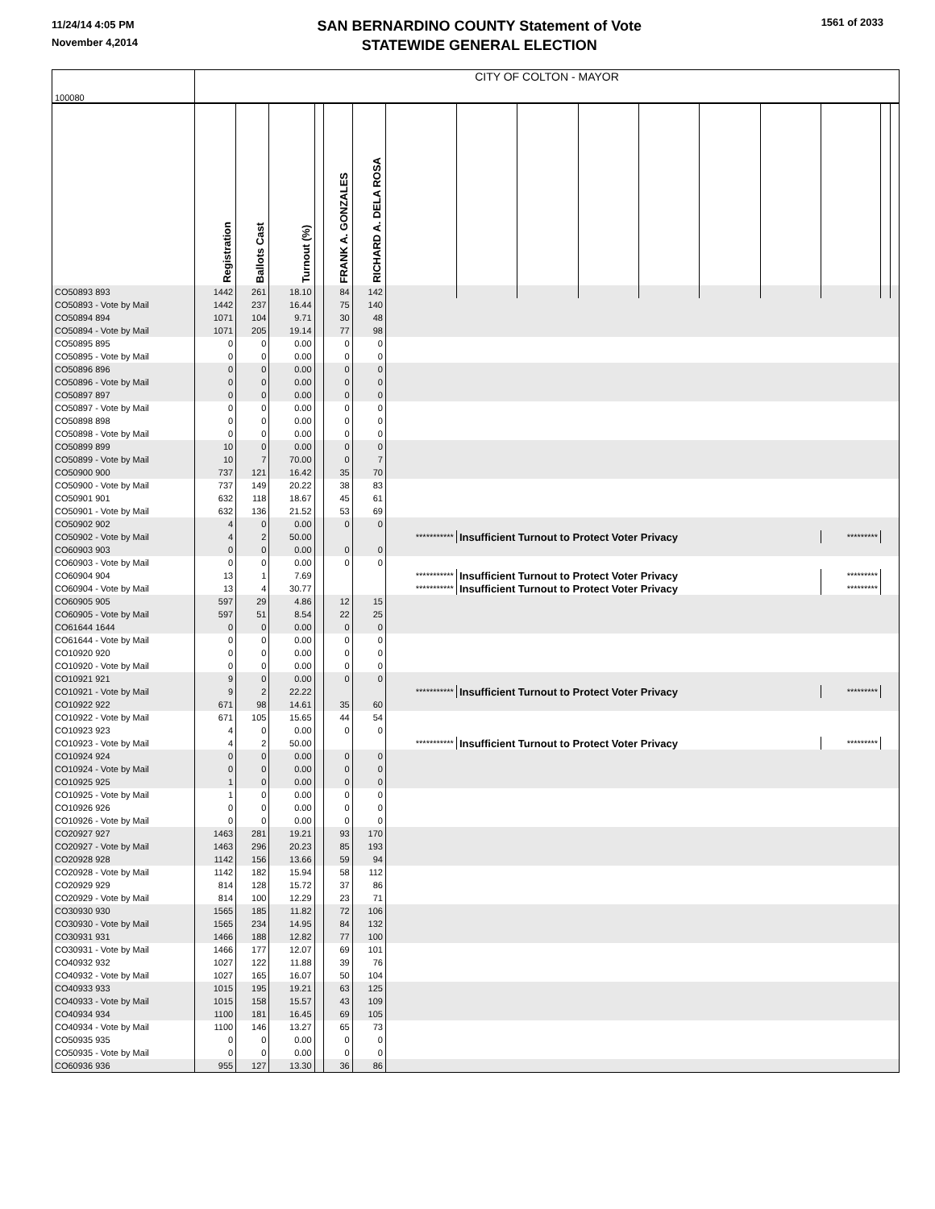11/24/14 4:05 PM
November 4,2014
SAN BERNARDINO COUNTY Statement of Vote
STATEWIDE GENERAL ELECTION
1561 of 2033
| 100080 | CITY OF COLTON - MAYOR | | | | | | | | | | | | | | | |
| | Registration | Ballots Cast | Turnout (%) | | FRANK A. GONZALES | RICHARD A. DELA ROSA | | | | | | | | | | |
| CO50893 893 | 1442 | 261 | 18.10 | | 84 | 142 | | | | | | | | | | |
| CO50893 - Vote by Mail | 1442 | 237 | 16.44 | | 75 | 140 | | | | | | | | | | |
| CO50894 894 | 1071 | 104 | 9.71 | | 30 | 48 | | | | | | | | | | |
| CO50894 - Vote by Mail | 1071 | 205 | 19.14 | | 77 | 98 | | | | | | | | | | |
| CO50895 895 | 0 | 0 | 0.00 | | 0 | 0 | | | | | | | | | | |
| CO50895 - Vote by Mail | 0 | 0 | 0.00 | | 0 | 0 | | | | | | | | | | |
| CO50896 896 | 0 | 0 | 0.00 | | 0 | 0 | | | | | | | | | | |
| CO50896 - Vote by Mail | 0 | 0 | 0.00 | | 0 | 0 | | | | | | | | | | |
| CO50897 897 | 0 | 0 | 0.00 | | 0 | 0 | | | | | | | | | | |
| CO50897 - Vote by Mail | 0 | 0 | 0.00 | | 0 | 0 | | | | | | | | | | |
| CO50898 898 | 0 | 0 | 0.00 | | 0 | 0 | | | | | | | | | | |
| CO50898 - Vote by Mail | 0 | 0 | 0.00 | | 0 | 0 | | | | | | | | | | |
| CO50899 899 | 10 | 0 | 0.00 | | 0 | 0 | | | | | | | | | | |
| CO50899 - Vote by Mail | 10 | 7 | 70.00 | | 0 | 7 | | | | | | | | | | |
| CO50900 900 | 737 | 121 | 16.42 | | 35 | 70 | | | | | | | | | | |
| CO50900 - Vote by Mail | 737 | 149 | 20.22 | | 38 | 83 | | | | | | | | | | |
| CO50901 901 | 632 | 118 | 18.67 | | 45 | 61 | | | | | | | | | | |
| CO50901 - Vote by Mail | 632 | 136 | 21.52 | | 53 | 69 | | | | | | | | | | |
| CO50902 902 | 4 | 0 | 0.00 | | 0 | 0 | | | | | | | | | | |
| CO50902 - Vote by Mail | 4 | 2 | 50.00 | | | | *********** | Insufficient Turnout to Protect Voter Privacy | | | | | | ********* | | |
| CO60903 903 | 0 | 0 | 0.00 | | 0 | 0 | | | | | | | | | | |
| CO60903 - Vote by Mail | 0 | 0 | 0.00 | | 0 | 0 | | | | | | | | | | |
| CO60904 904 | 13 | 1 | 7.69 | | | | *********** | Insufficient Turnout to Protect Voter Privacy | | | | | | ********* | | |
| CO60904 - Vote by Mail | 13 | 4 | 30.77 | | | | *********** | Insufficient Turnout to Protect Voter Privacy | | | | | | ********* | | |
| CO60905 905 | 597 | 29 | 4.86 | | 12 | 15 | | | | | | | | | | |
| CO60905 - Vote by Mail | 597 | 51 | 8.54 | | 22 | 25 | | | | | | | | | | |
| CO61644 1644 | 0 | 0 | 0.00 | | 0 | 0 | | | | | | | | | | |
| CO61644 - Vote by Mail | 0 | 0 | 0.00 | | 0 | 0 | | | | | | | | | | |
| CO10920 920 | 0 | 0 | 0.00 | | 0 | 0 | | | | | | | | | | |
| CO10920 - Vote by Mail | 0 | 0 | 0.00 | | 0 | 0 | | | | | | | | | | |
| CO10921 921 | 9 | 0 | 0.00 | | 0 | 0 | | | | | | | | | | |
| CO10921 - Vote by Mail | 9 | 2 | 22.22 | | | | *********** | Insufficient Turnout to Protect Voter Privacy | | | | | | ********* | | |
| CO10922 922 | 671 | 98 | 14.61 | | 35 | 60 | | | | | | | | | | |
| CO10922 - Vote by Mail | 671 | 105 | 15.65 | | 44 | 54 | | | | | | | | | | |
| CO10923 923 | 4 | 0 | 0.00 | | 0 | 0 | | | | | | | | | | |
| CO10923 - Vote by Mail | 4 | 2 | 50.00 | | | | *********** | Insufficient Turnout to Protect Voter Privacy | | | | | | ********* | | |
| CO10924 924 | 0 | 0 | 0.00 | | 0 | 0 | | | | | | | | | | |
| CO10924 - Vote by Mail | 0 | 0 | 0.00 | | 0 | 0 | | | | | | | | | | |
| CO10925 925 | 1 | 0 | 0.00 | | 0 | 0 | | | | | | | | | | |
| CO10925 - Vote by Mail | 1 | 0 | 0.00 | | 0 | 0 | | | | | | | | | | |
| CO10926 926 | 0 | 0 | 0.00 | | 0 | 0 | | | | | | | | | | |
| CO10926 - Vote by Mail | 0 | 0 | 0.00 | | 0 | 0 | | | | | | | | | | |
| CO20927 927 | 1463 | 281 | 19.21 | | 93 | 170 | | | | | | | | | | |
| CO20927 - Vote by Mail | 1463 | 296 | 20.23 | | 85 | 193 | | | | | | | | | | |
| CO20928 928 | 1142 | 156 | 13.66 | | 59 | 94 | | | | | | | | | | |
| CO20928 - Vote by Mail | 1142 | 182 | 15.94 | | 58 | 112 | | | | | | | | | | |
| CO20929 929 | 814 | 128 | 15.72 | | 37 | 86 | | | | | | | | | | |
| CO20929 - Vote by Mail | 814 | 100 | 12.29 | | 23 | 71 | | | | | | | | | | |
| CO30930 930 | 1565 | 185 | 11.82 | | 72 | 106 | | | | | | | | | | |
| CO30930 - Vote by Mail | 1565 | 234 | 14.95 | | 84 | 132 | | | | | | | | | | |
| CO30931 931 | 1466 | 188 | 12.82 | | 77 | 100 | | | | | | | | | | |
| CO30931 - Vote by Mail | 1466 | 177 | 12.07 | | 69 | 101 | | | | | | | | | | |
| CO40932 932 | 1027 | 122 | 11.88 | | 39 | 76 | | | | | | | | | | |
| CO40932 - Vote by Mail | 1027 | 165 | 16.07 | | 50 | 104 | | | | | | | | | | |
| CO40933 933 | 1015 | 195 | 19.21 | | 63 | 125 | | | | | | | | | | |
| CO40933 - Vote by Mail | 1015 | 158 | 15.57 | | 43 | 109 | | | | | | | | | | |
| CO40934 934 | 1100 | 181 | 16.45 | | 69 | 105 | | | | | | | | | | |
| CO40934 - Vote by Mail | 1100 | 146 | 13.27 | | 65 | 73 | | | | | | | | | | |
| CO50935 935 | 0 | 0 | 0.00 | | 0 | 0 | | | | | | | | | | |
| CO50935 - Vote by Mail | 0 | 0 | 0.00 | | 0 | 0 | | | | | | | | | | |
| CO60936 936 | 955 | 127 | 13.30 | | 36 | 86 | | | | | | | | | | |